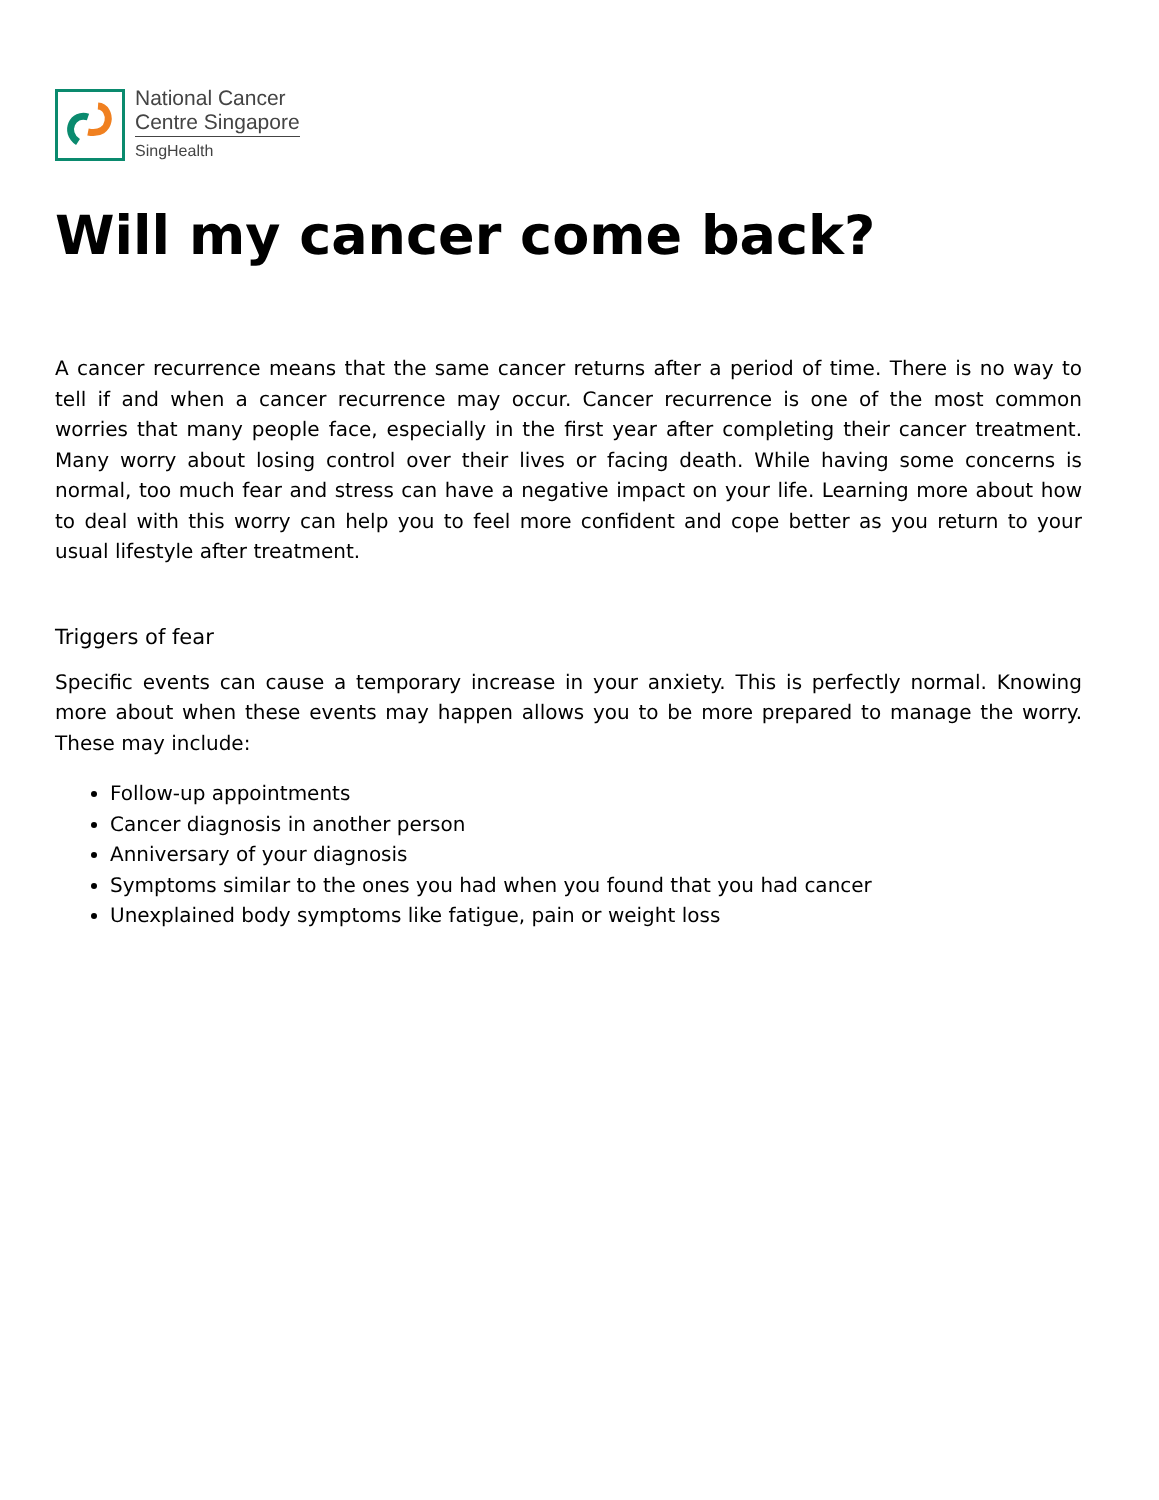National Cancer
Centre Singapore
SingHealth
Will my cancer come back?
A cancer recurrence means that the same cancer returns after a period of time. There is no way to tell if and when a cancer recurrence may occur. Cancer recurrence is one of the most common worries that many people face, especially in the first year after completing their cancer treatment. Many worry about losing control over their lives or facing death. While having some concerns is normal, too much fear and stress can have a negative impact on your life. Learning more about how to deal with this worry can help you to feel more confident and cope better as you return to your usual lifestyle after treatment.
Triggers of fear
Specific events can cause a temporary increase in your anxiety. This is perfectly normal. Knowing more about when these events may happen allows you to be more prepared to manage the worry. These may include:
Follow-up appointments
Cancer diagnosis in another person
Anniversary of your diagnosis
Symptoms similar to the ones you had when you found that you had cancer
Unexplained body symptoms like fatigue, pain or weight loss